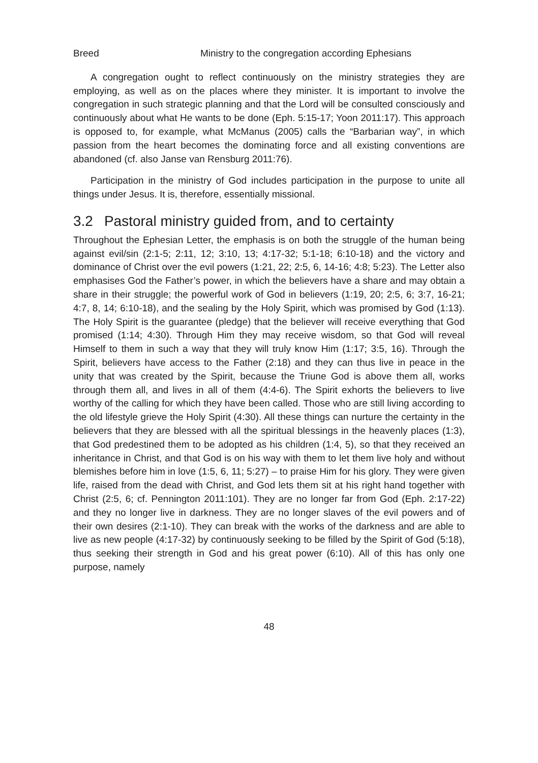Breed Ministry to the congregation according Ephesians
A congregation ought to reflect continuously on the ministry strategies they are employing, as well as on the places where they minister. It is important to involve the congregation in such strategic planning and that the Lord will be consulted consciously and continuously about what He wants to be done (Eph. 5:15-17; Yoon 2011:17). This approach is opposed to, for example, what McManus (2005) calls the “Barbarian way”, in which passion from the heart becomes the dominating force and all existing conventions are abandoned (cf. also Janse van Rensburg 2011:76).
Participation in the ministry of God includes participation in the purpose to unite all things under Jesus. It is, therefore, essentially missional.
3.2 Pastoral ministry guided from, and to certainty
Throughout the Ephesian Letter, the emphasis is on both the struggle of the human being against evil/sin (2:1-5; 2:11, 12; 3:10, 13; 4:17-32; 5:1-18; 6:10-18) and the victory and dominance of Christ over the evil powers (1:21, 22; 2:5, 6, 14-16; 4:8; 5:23). The Letter also emphasises God the Father’s power, in which the believers have a share and may obtain a share in their struggle; the powerful work of God in believers (1:19, 20; 2:5, 6; 3:7, 16-21; 4:7, 8, 14; 6:10-18), and the sealing by the Holy Spirit, which was promised by God (1:13). The Holy Spirit is the guarantee (pledge) that the believer will receive everything that God promised (1:14; 4:30). Through Him they may receive wisdom, so that God will reveal Himself to them in such a way that they will truly know Him (1:17; 3:5, 16). Through the Spirit, believers have access to the Father (2:18) and they can thus live in peace in the unity that was created by the Spirit, because the Triune God is above them all, works through them all, and lives in all of them (4:4-6). The Spirit exhorts the believers to live worthy of the calling for which they have been called. Those who are still living according to the old lifestyle grieve the Holy Spirit (4:30). All these things can nurture the certainty in the believers that they are blessed with all the spiritual blessings in the heavenly places (1:3), that God predestined them to be adopted as his children (1:4, 5), so that they received an inheritance in Christ, and that God is on his way with them to let them live holy and without blemishes before him in love (1:5, 6, 11; 5:27) – to praise Him for his glory. They were given life, raised from the dead with Christ, and God lets them sit at his right hand together with Christ (2:5, 6; cf. Pennington 2011:101). They are no longer far from God (Eph. 2:17-22) and they no longer live in darkness. They are no longer slaves of the evil powers and of their own desires (2:1-10). They can break with the works of the darkness and are able to live as new people (4:17-32) by continuously seeking to be filled by the Spirit of God (5:18), thus seeking their strength in God and his great power (6:10). All of this has only one purpose, namely
48